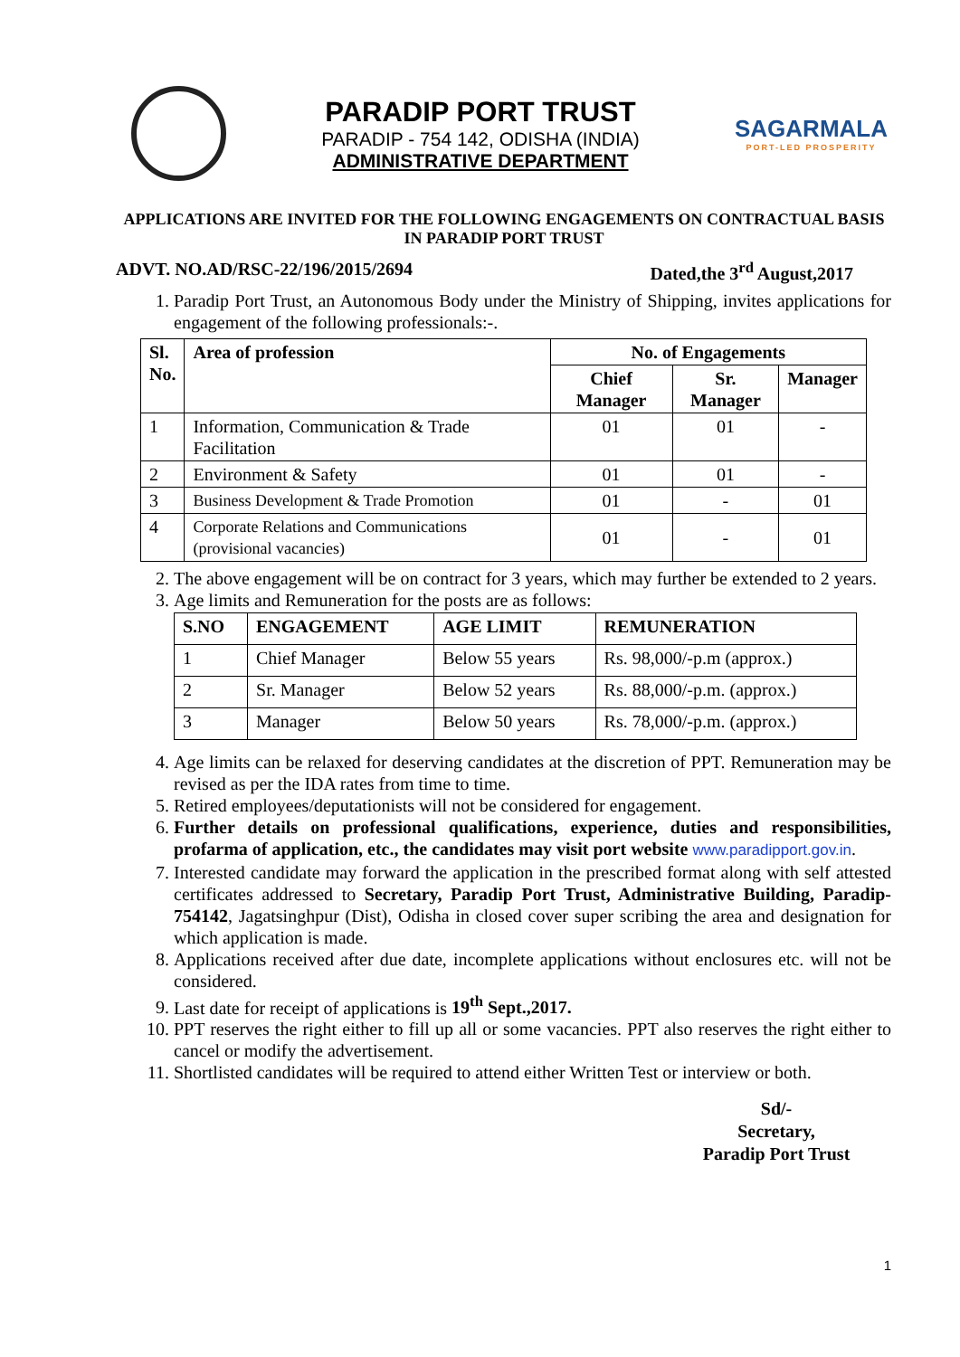PARADIP PORT TRUST
PARADIP - 754 142, ODISHA (INDIA)
ADMINISTRATIVE DEPARTMENT
SAGARMALA
PORT-LED PROSPERITY
APPLICATIONS ARE INVITED FOR THE FOLLOWING ENGAGEMENTS ON CONTRACTUAL BASIS IN PARADIP PORT TRUST
ADVT. NO.AD/RSC-22/196/2015/2694 Dated,the 3<sup>rd</sup> August,2017
1. Paradip Port Trust, an Autonomous Body under the Ministry of Shipping, invites applications for engagement of the following professionals:-.
| Sl. No. | Area of profession | No. of Engagements | | |
| --- | --- | --- | --- | --- |
| | | Chief Manager | Sr. Manager | Manager |
| 1 | Information, Communication & Trade Facilitation | 01 | 01 | - |
| 2 | Environment & Safety | 01 | 01 | - |
| 3 | Business Development & Trade Promotion | 01 | - | 01 |
| 4 | Corporate Relations and Communications (provisional vacancies) | 01 | - | 01 |
2. The above engagement will be on contract for 3 years, which may further be extended to 2 years.
3. Age limits and Remuneration for the posts are as follows:
| S.NO | ENGAGEMENT | AGE LIMIT | REMUNERATION |
| --- | --- | --- | --- |
| 1 | Chief Manager | Below 55 years | Rs. 98,000/-p.m (approx.) |
| 2 | Sr. Manager | Below 52 years | Rs. 88,000/-p.m. (approx.) |
| 3 | Manager | Below 50 years | Rs. 78,000/-p.m. (approx.) |
4. Age limits can be relaxed for deserving candidates at the discretion of PPT. Remuneration may be revised as per the IDA rates from time to time.
5. Retired employees/deputationists will not be considered for engagement.
6. Further details on professional qualifications, experience, duties and responsibilities, profarma of application, etc., the candidates may visit port website www.paradipport.gov.in.
7. Interested candidate may forward the application in the prescribed format along with self attested certificates addressed to Secretary, Paradip Port Trust, Administrative Building, Paradip-754142, Jagatsinghpur (Dist), Odisha in closed cover super scribing the area and designation for which application is made.
8. Applications received after due date, incomplete applications without enclosures etc. will not be considered.
9. Last date for receipt of applications is 19<sup>th</sup> Sept.,2017.
10. PPT reserves the right either to fill up all or some vacancies. PPT also reserves the right either to cancel or modify the advertisement.
11. Shortlisted candidates will be required to attend either Written Test or interview or both.
Sd/-
Secretary,
Paradip Port Trust
1